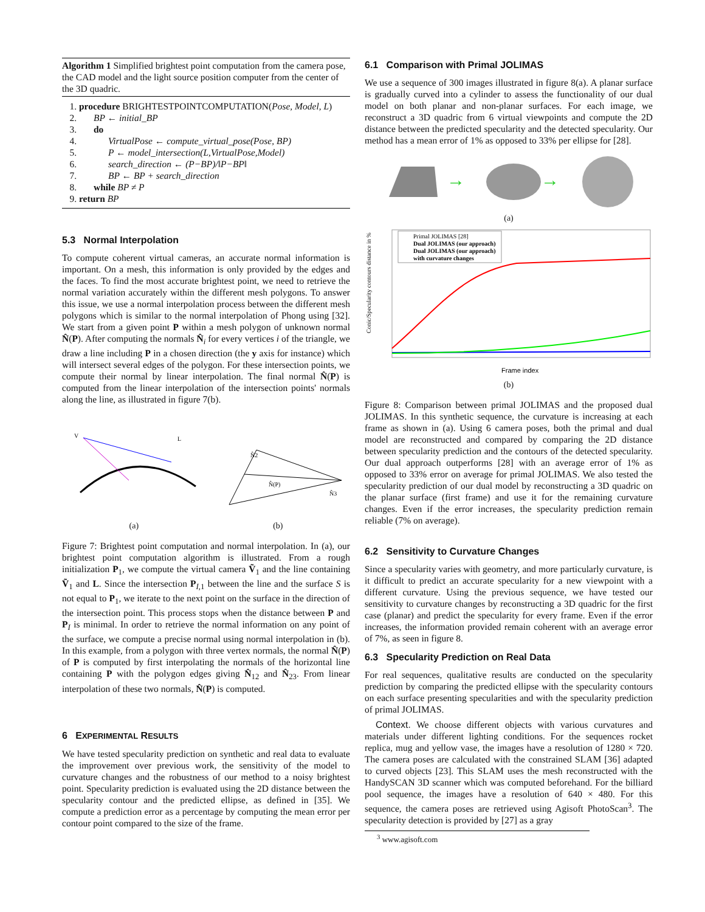Algorithm 1 Simplified brightest point computation from the camera pose, the CAD model and the light source position computer from the center of the 3D quadric.
1. procedure BRIGHTESTPOINTCOMPUTATION(Pose, Model, L)
2. BP ← initial_BP
3. do
4. VirtualPose ← compute_virtual_pose(Pose, BP)
5. P ← model_intersection(L,VirtualPose,Model)
6. search_direction ← (P−BP)/‖P−BP‖
7. BP ← BP + search_direction
8. while BP ≠ P
9. return BP
5.3 Normal Interpolation
To compute coherent virtual cameras, an accurate normal information is important. On a mesh, this information is only provided by the edges and the faces. To find the most accurate brightest point, we need to retrieve the normal variation accurately within the different mesh polygons. To answer this issue, we use a normal interpolation process between the different mesh polygons which is similar to the normal interpolation of Phong using [32]. We start from a given point P within a mesh polygon of unknown normal N̂(P). After computing the normals N̂<sub>i</sub> for every vertices i of the triangle, we draw a line including P in a chosen direction (the y axis for instance) which will intersect several edges of the polygon. For these intersection points, we compute their normal by linear interpolation. The final normal N̂(P) is computed from the linear interpolation of the intersection points' normals along the line, as illustrated in figure 7(b).
V
L
N̂2
N̂(P)
N̂3
(a) (b)
Figure 7: Brightest point computation and normal interpolation. In (a), our brightest point computation algorithm is illustrated. From a rough initialization P<sub>1</sub>, we compute the virtual camera Ṽ<sub>1</sub> and the line containing Ṽ<sub>1</sub> and L. Since the intersection P<sub>I,1</sub> between the line and the surface S is not equal to P<sub>1</sub>, we iterate to the next point on the surface in the direction of the intersection point. This process stops when the distance between P and P<sub>I</sub> is minimal. In order to retrieve the normal information on any point of the surface, we compute a precise normal using normal interpolation in (b). In this example, from a polygon with three vertex normals, the normal N̂(P) of P is computed by first interpolating the normals of the horizontal line containing P with the polygon edges giving N̂<sub>12</sub> and N̂<sub>23</sub>. From linear interpolation of these two normals, N̂(P) is computed.
6 EXPERIMENTAL RESULTS
We have tested specularity prediction on synthetic and real data to evaluate the improvement over previous work, the sensitivity of the model to curvature changes and the robustness of our method to a noisy brightest point. Specularity prediction is evaluated using the 2D distance between the specularity contour and the predicted ellipse, as defined in [35]. We compute a prediction error as a percentage by computing the mean error per contour point compared to the size of the frame.
6.1 Comparison with Primal JOLIMAS
We use a sequence of 300 images illustrated in figure 8(a). A planar surface is gradually curved into a cylinder to assess the functionality of our dual model on both planar and non-planar surfaces. For each image, we reconstruct a 3D quadric from 6 virtual viewpoints and compute the 2D distance between the predicted specularity and the detected specularity. Our method has a mean error of 1% as opposed to 33% per ellipse for [28].
→
→
(a)
Primal JOLIMAS [28]
Dual JOLIMAS (our approach)
Dual JOLIMAS (our approach)
with curvature changes
Frame index
Conic/Specularity contours distance in %
(b)
Figure 8: Comparison between primal JOLIMAS and the proposed dual JOLIMAS. In this synthetic sequence, the curvature is increasing at each frame as shown in (a). Using 6 camera poses, both the primal and dual model are reconstructed and compared by comparing the 2D distance between specularity prediction and the contours of the detected specularity. Our dual approach outperforms [28] with an average error of 1% as opposed to 33% error on average for primal JOLIMAS. We also tested the specularity prediction of our dual model by reconstructing a 3D quadric on the planar surface (first frame) and use it for the remaining curvature changes. Even if the error increases, the specularity prediction remain reliable (7% on average).
6.2 Sensitivity to Curvature Changes
Since a specularity varies with geometry, and more particularly curvature, is it difficult to predict an accurate specularity for a new viewpoint with a different curvature. Using the previous sequence, we have tested our sensitivity to curvature changes by reconstructing a 3D quadric for the first case (planar) and predict the specularity for every frame. Even if the error increases, the information provided remain coherent with an average error of 7%, as seen in figure 8.
6.3 Specularity Prediction on Real Data
For real sequences, qualitative results are conducted on the specularity prediction by comparing the predicted ellipse with the specularity contours on each surface presenting specularities and with the specularity prediction of primal JOLIMAS.
Context. We choose different objects with various curvatures and materials under different lighting conditions. For the sequences rocket replica, mug and yellow vase, the images have a resolution of 1280 × 720. The camera poses are calculated with the constrained SLAM [36] adapted to curved objects [23]. This SLAM uses the mesh reconstructed with the HandySCAN 3D scanner which was computed beforehand. For the billiard pool sequence, the images have a resolution of 640 × 480. For this sequence, the camera poses are retrieved using Agisoft PhotoScan<sup>3</sup>. The specularity detection is provided by [27] as a gray
<sup>3</sup> www.agisoft.com